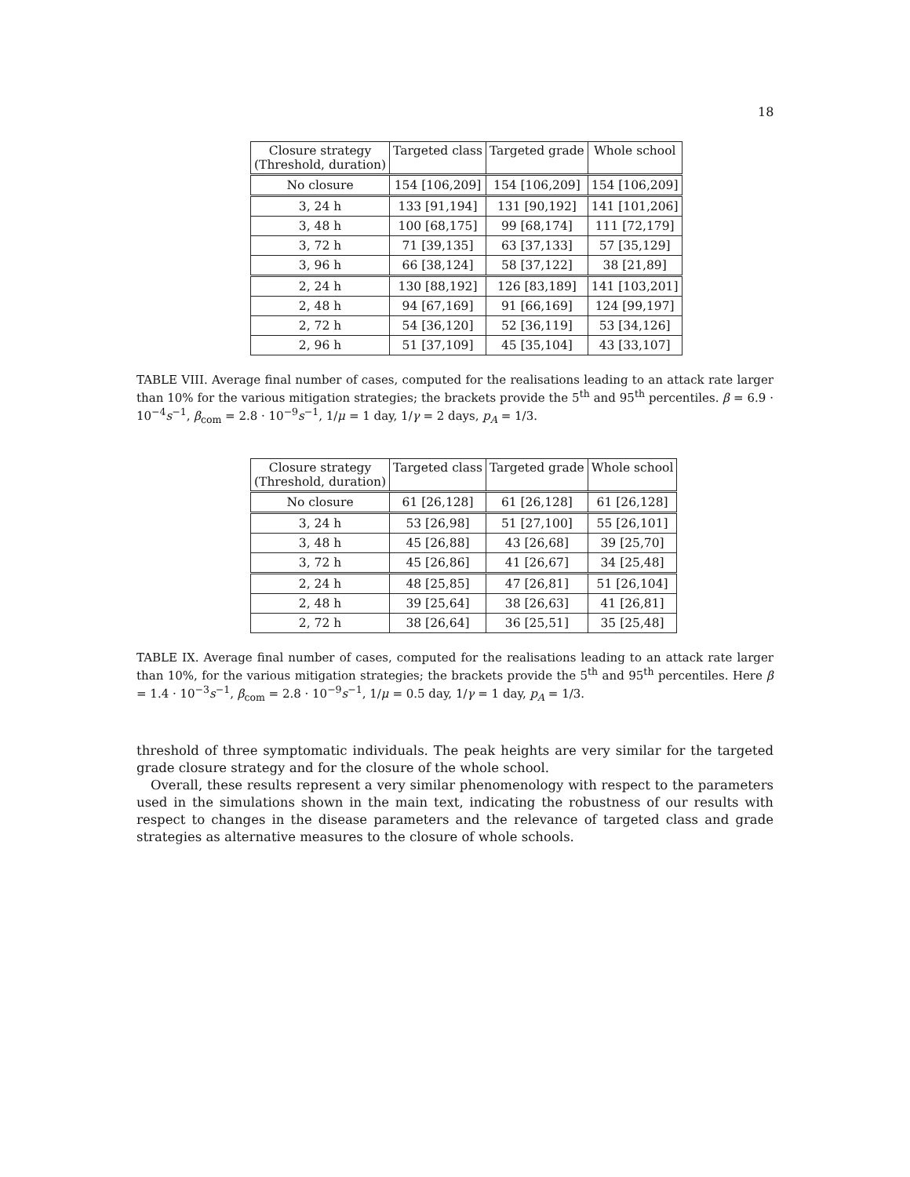18
| Closure strategy (Threshold, duration) | Targeted class | Targeted grade | Whole school |
| --- | --- | --- | --- |
| No closure | 154 [106,209] | 154 [106,209] | 154 [106,209] |
| 3, 24 h | 133 [91,194] | 131 [90,192] | 141 [101,206] |
| 3, 48 h | 100 [68,175] | 99 [68,174] | 111 [72,179] |
| 3, 72 h | 71 [39,135] | 63 [37,133] | 57 [35,129] |
| 3, 96 h | 66 [38,124] | 58 [37,122] | 38 [21,89] |
| 2, 24 h | 130 [88,192] | 126 [83,189] | 141 [103,201] |
| 2, 48 h | 94 [67,169] | 91 [66,169] | 124 [99,197] |
| 2, 72 h | 54 [36,120] | 52 [36,119] | 53 [34,126] |
| 2, 96 h | 51 [37,109] | 45 [35,104] | 43 [33,107] |
TABLE VIII. Average final number of cases, computed for the realisations leading to an attack rate larger than 10% for the various mitigation strategies; the brackets provide the 5<sup>th</sup> and 95<sup>th</sup> percentiles. β = 6.9 · 10<sup>−4</sup>s<sup>−1</sup>, β<sub>com</sub> = 2.8 · 10<sup>−9</sup>s<sup>−1</sup>, 1/μ = 1 day, 1/γ = 2 days, p<sub>A</sub> = 1/3.
| Closure strategy (Threshold, duration) | Targeted class | Targeted grade | Whole school |
| --- | --- | --- | --- |
| No closure | 61 [26,128] | 61 [26,128] | 61 [26,128] |
| 3, 24 h | 53 [26,98] | 51 [27,100] | 55 [26,101] |
| 3, 48 h | 45 [26,88] | 43 [26,68] | 39 [25,70] |
| 3, 72 h | 45 [26,86] | 41 [26,67] | 34 [25,48] |
| 2, 24 h | 48 [25,85] | 47 [26,81] | 51 [26,104] |
| 2, 48 h | 39 [25,64] | 38 [26,63] | 41 [26,81] |
| 2, 72 h | 38 [26,64] | 36 [25,51] | 35 [25,48] |
TABLE IX. Average final number of cases, computed for the realisations leading to an attack rate larger than 10%, for the various mitigation strategies; the brackets provide the 5<sup>th</sup> and 95<sup>th</sup> percentiles. Here β = 1.4 · 10<sup>−3</sup>s<sup>−1</sup>, β<sub>com</sub> = 2.8 · 10<sup>−9</sup>s<sup>−1</sup>, 1/μ = 0.5 day, 1/γ = 1 day, p<sub>A</sub> = 1/3.
threshold of three symptomatic individuals. The peak heights are very similar for the targeted grade closure strategy and for the closure of the whole school.
Overall, these results represent a very similar phenomenology with respect to the parameters used in the simulations shown in the main text, indicating the robustness of our results with respect to changes in the disease parameters and the relevance of targeted class and grade strategies as alternative measures to the closure of whole schools.